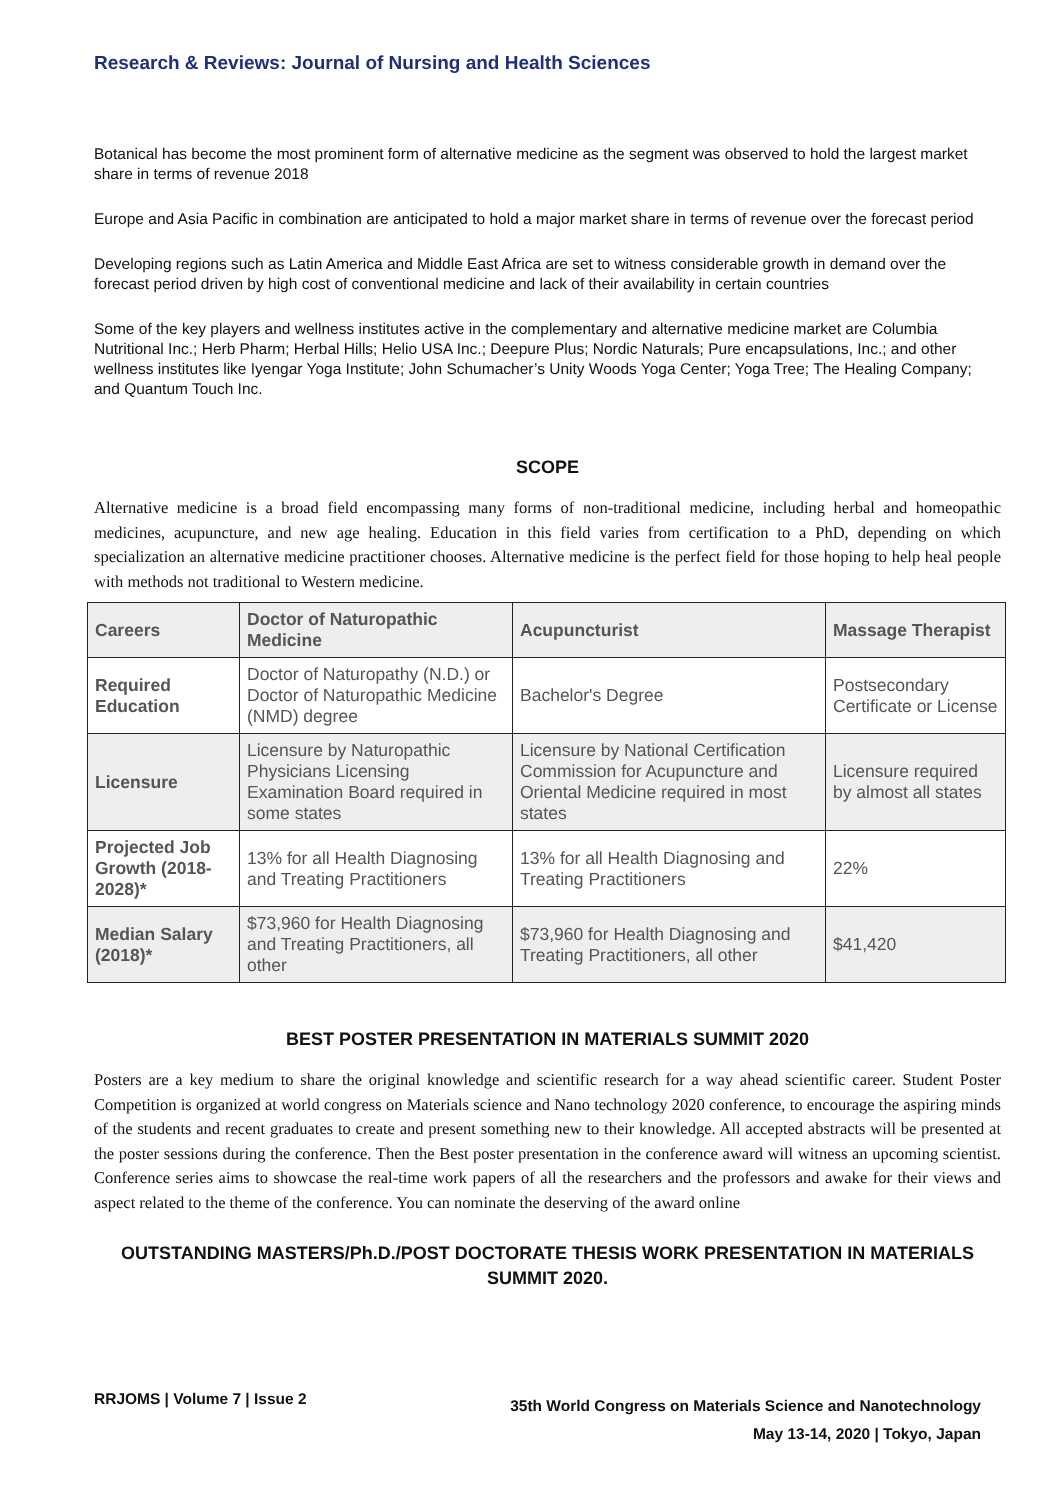Research & Reviews: Journal of Nursing and Health Sciences
Botanical has become the most prominent form of alternative medicine as the segment was observed to hold the largest market share in terms of revenue 2018
Europe and Asia Pacific in combination are anticipated to hold a major market share in terms of revenue over the forecast period
Developing regions such as Latin America and Middle East Africa are set to witness considerable growth in demand over the forecast period driven by high cost of conventional medicine and lack of their availability in certain countries
Some of the key players and wellness institutes active in the complementary and alternative medicine market are Columbia Nutritional Inc.; Herb Pharm; Herbal Hills; Helio USA Inc.; Deepure Plus; Nordic Naturals; Pure encapsulations, Inc.; and other wellness institutes like Iyengar Yoga Institute; John Schumacher’s Unity Woods Yoga Center; Yoga Tree; The Healing Company; and Quantum Touch Inc.
SCOPE
Alternative medicine is a broad field encompassing many forms of non-traditional medicine, including herbal and homeopathic medicines, acupuncture, and new age healing. Education in this field varies from certification to a PhD, depending on which specialization an alternative medicine practitioner chooses. Alternative medicine is the perfect field for those hoping to help heal people with methods not traditional to Western medicine.
| Careers | Doctor of Naturopathic Medicine | Acupuncturist | Massage Therapist |
| --- | --- | --- | --- |
| Required Education | Doctor of Naturopathy (N.D.) or Doctor of Naturopathic Medicine (NMD) degree | Bachelor's Degree | Postsecondary Certificate or License |
| Licensure | Licensure by Naturopathic Physicians Licensing Examination Board required in some states | Licensure by National Certification Commission for Acupuncture and Oriental Medicine required in most states | Licensure required by almost all states |
| Projected Job Growth (2018-2028)* | 13% for all Health Diagnosing and Treating Practitioners | 13% for all Health Diagnosing and Treating Practitioners | 22% |
| Median Salary (2018)* | $73,960 for Health Diagnosing and Treating Practitioners, all other | $73,960 for Health Diagnosing and Treating Practitioners, all other | $41,420 |
BEST POSTER PRESENTATION IN MATERIALS SUMMIT 2020
Posters are a key medium to share the original knowledge and scientific research for a way ahead scientific career. Student Poster Competition is organized at world congress on Materials science and Nano technology 2020 conference, to encourage the aspiring minds of the students and recent graduates to create and present something new to their knowledge. All accepted abstracts will be presented at the poster sessions during the conference. Then the Best poster presentation in the conference award will witness an upcoming scientist. Conference series aims to showcase the real-time work papers of all the researchers and the professors and awake for their views and aspect related to the theme of the conference. You can nominate the deserving of the award online
OUTSTANDING MASTERS/Ph.D./POST DOCTORATE THESIS WORK PRESENTATION IN MATERIALS SUMMIT 2020.
RRJOMS | Volume 7 | Issue 2
35th World Congress on Materials Science and Nanotechnology
May 13-14, 2020 | Tokyo, Japan